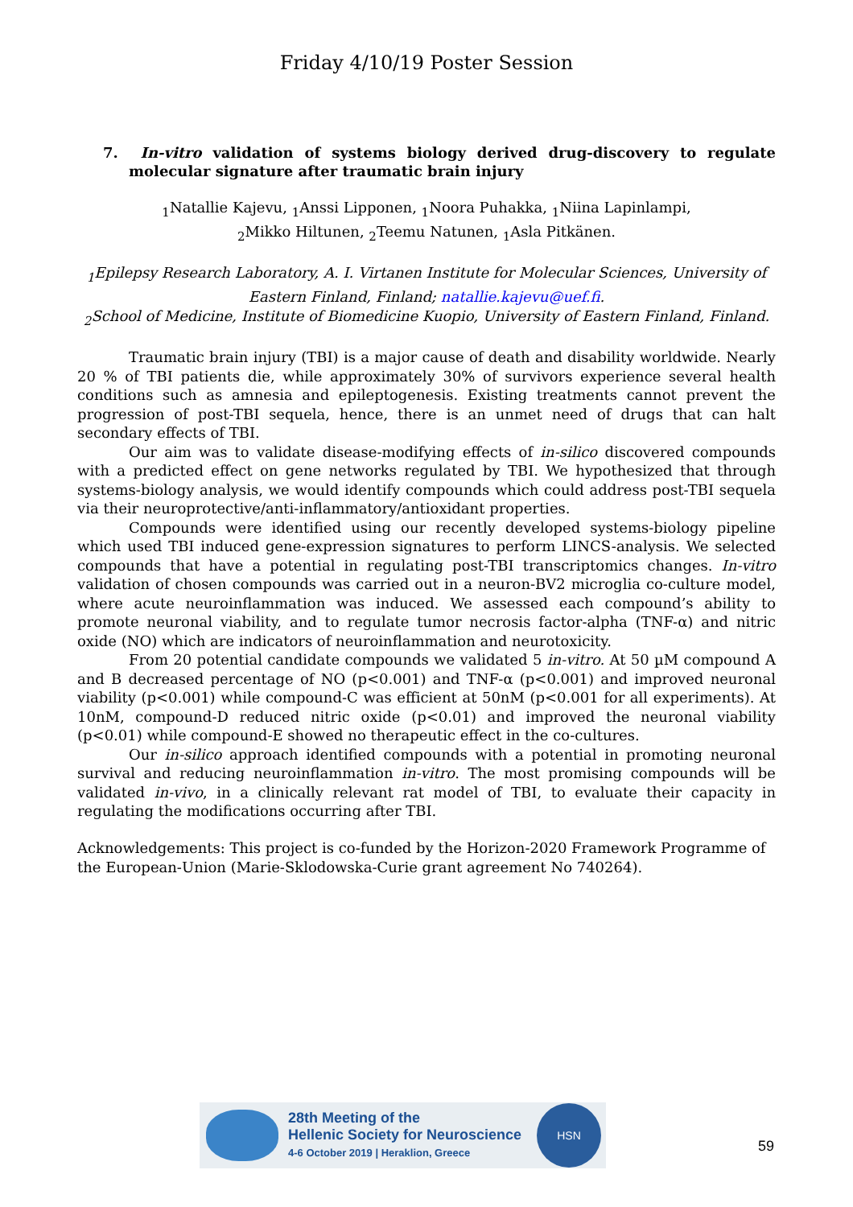Friday 4/10/19 Poster Session
7. In-vitro validation of systems biology derived drug-discovery to regulate molecular signature after traumatic brain injury
<sub>1</sub>Natallie Kajevu, <sub>1</sub>Anssi Lipponen, <sub>1</sub>Noora Puhakka, <sub>1</sub>Niina Lapinlampi,
<sub>2</sub>Mikko Hiltunen, <sub>2</sub>Teemu Natunen, <sub>1</sub>Asla Pitkänen.
<sub>1</sub>Epilepsy Research Laboratory, A. I. Virtanen Institute for Molecular Sciences, University of Eastern Finland, Finland; natallie.kajevu@uef.fi.
<sub>2</sub>School of Medicine, Institute of Biomedicine Kuopio, University of Eastern Finland, Finland.
Traumatic brain injury (TBI) is a major cause of death and disability worldwide. Nearly 20 % of TBI patients die, while approximately 30% of survivors experience several health conditions such as amnesia and epileptogenesis. Existing treatments cannot prevent the progression of post-TBI sequela, hence, there is an unmet need of drugs that can halt secondary effects of TBI.
Our aim was to validate disease-modifying effects of in-silico discovered compounds with a predicted effect on gene networks regulated by TBI. We hypothesized that through systems-biology analysis, we would identify compounds which could address post-TBI sequela via their neuroprotective/anti-inflammatory/antioxidant properties.
Compounds were identified using our recently developed systems-biology pipeline which used TBI induced gene-expression signatures to perform LINCS-analysis. We selected compounds that have a potential in regulating post-TBI transcriptomics changes. In-vitro validation of chosen compounds was carried out in a neuron-BV2 microglia co-culture model, where acute neuroinflammation was induced. We assessed each compound’s ability to promote neuronal viability, and to regulate tumor necrosis factor-alpha (TNF-α) and nitric oxide (NO) which are indicators of neuroinflammation and neurotoxicity.
From 20 potential candidate compounds we validated 5 in-vitro. At 50 µM compound A and B decreased percentage of NO (p<0.001) and TNF-α (p<0.001) and improved neuronal viability (p<0.001) while compound-C was efficient at 50nM (p<0.001 for all experiments). At 10nM, compound-D reduced nitric oxide (p<0.01) and improved the neuronal viability (p<0.01) while compound-E showed no therapeutic effect in the co-cultures.
Our in-silico approach identified compounds with a potential in promoting neuronal survival and reducing neuroinflammation in-vitro. The most promising compounds will be validated in-vivo, in a clinically relevant rat model of TBI, to evaluate their capacity in regulating the modifications occurring after TBI.
Acknowledgements: This project is co-funded by the Horizon-2020 Framework Programme of the European-Union (Marie-Sklodowska-Curie grant agreement No 740264).
28th Meeting of the
Hellenic Society for Neuroscience
4-6 October 2019 | Heraklion, Greece
HSN
59